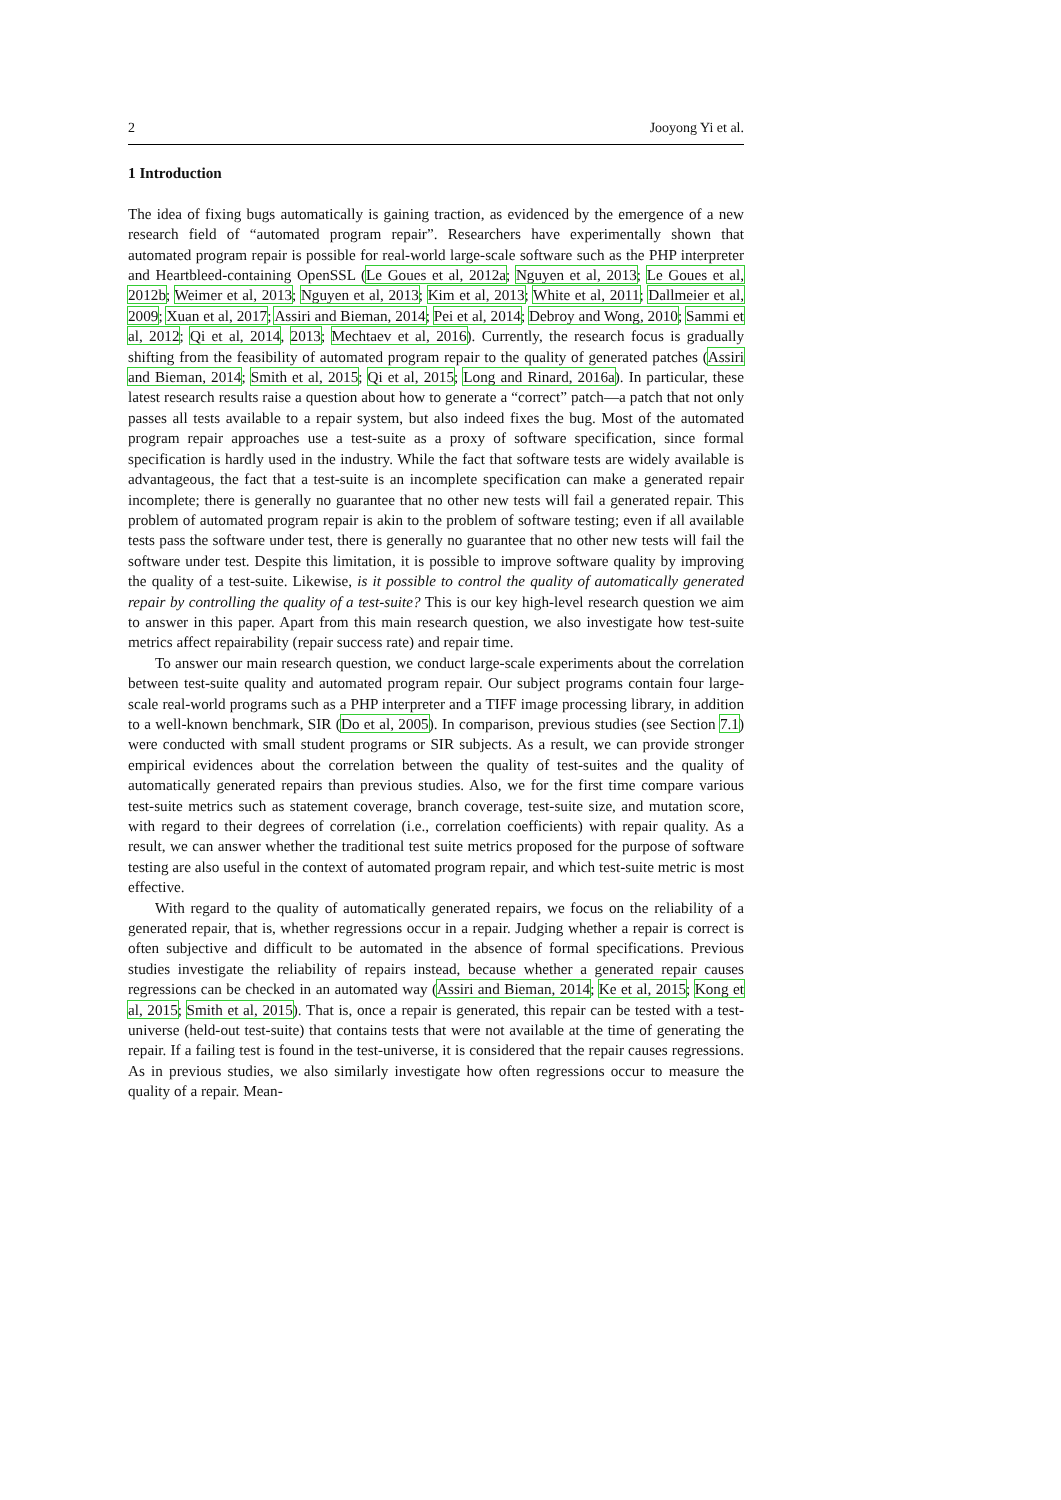2 Jooyong Yi et al.
1 Introduction
The idea of fixing bugs automatically is gaining traction, as evidenced by the emergence of a new research field of “automated program repair”. Researchers have experimentally shown that automated program repair is possible for real-world large-scale software such as the PHP interpreter and Heartbleed-containing OpenSSL (Le Goues et al, 2012a; Nguyen et al, 2013; Le Goues et al, 2012b; Weimer et al, 2013; Nguyen et al, 2013; Kim et al, 2013; White et al, 2011; Dallmeier et al, 2009; Xuan et al, 2017; Assiri and Bieman, 2014; Pei et al, 2014; Debroy and Wong, 2010; Sammi et al, 2012; Qi et al, 2014, 2013; Mechtaev et al, 2016). Currently, the research focus is gradually shifting from the feasibility of automated program repair to the quality of generated patches (Assiri and Bieman, 2014; Smith et al, 2015; Qi et al, 2015; Long and Rinard, 2016a). In particular, these latest research results raise a question about how to generate a “correct” patch—a patch that not only passes all tests available to a repair system, but also indeed fixes the bug. Most of the automated program repair approaches use a test-suite as a proxy of software specification, since formal specification is hardly used in the industry. While the fact that software tests are widely available is advantageous, the fact that a test-suite is an incomplete specification can make a generated repair incomplete; there is generally no guarantee that no other new tests will fail a generated repair. This problem of automated program repair is akin to the problem of software testing; even if all available tests pass the software under test, there is generally no guarantee that no other new tests will fail the software under test. Despite this limitation, it is possible to improve software quality by improving the quality of a test-suite. Likewise, is it possible to control the quality of automatically generated repair by controlling the quality of a test-suite? This is our key high-level research question we aim to answer in this paper. Apart from this main research question, we also investigate how test-suite metrics affect repairability (repair success rate) and repair time.
To answer our main research question, we conduct large-scale experiments about the correlation between test-suite quality and automated program repair. Our subject programs contain four large-scale real-world programs such as a PHP interpreter and a TIFF image processing library, in addition to a well-known benchmark, SIR (Do et al, 2005). In comparison, previous studies (see Section 7.1) were conducted with small student programs or SIR subjects. As a result, we can provide stronger empirical evidences about the correlation between the quality of test-suites and the quality of automatically generated repairs than previous studies. Also, we for the first time compare various test-suite metrics such as statement coverage, branch coverage, test-suite size, and mutation score, with regard to their degrees of correlation (i.e., correlation coefficients) with repair quality. As a result, we can answer whether the traditional test suite metrics proposed for the purpose of software testing are also useful in the context of automated program repair, and which test-suite metric is most effective.
With regard to the quality of automatically generated repairs, we focus on the reliability of a generated repair, that is, whether regressions occur in a repair. Judging whether a repair is correct is often subjective and difficult to be automated in the absence of formal specifications. Previous studies investigate the reliability of repairs instead, because whether a generated repair causes regressions can be checked in an automated way (Assiri and Bieman, 2014; Ke et al, 2015; Kong et al, 2015; Smith et al, 2015). That is, once a repair is generated, this repair can be tested with a test-universe (held-out test-suite) that contains tests that were not available at the time of generating the repair. If a failing test is found in the test-universe, it is considered that the repair causes regressions. As in previous studies, we also similarly investigate how often regressions occur to measure the quality of a repair. Mean-